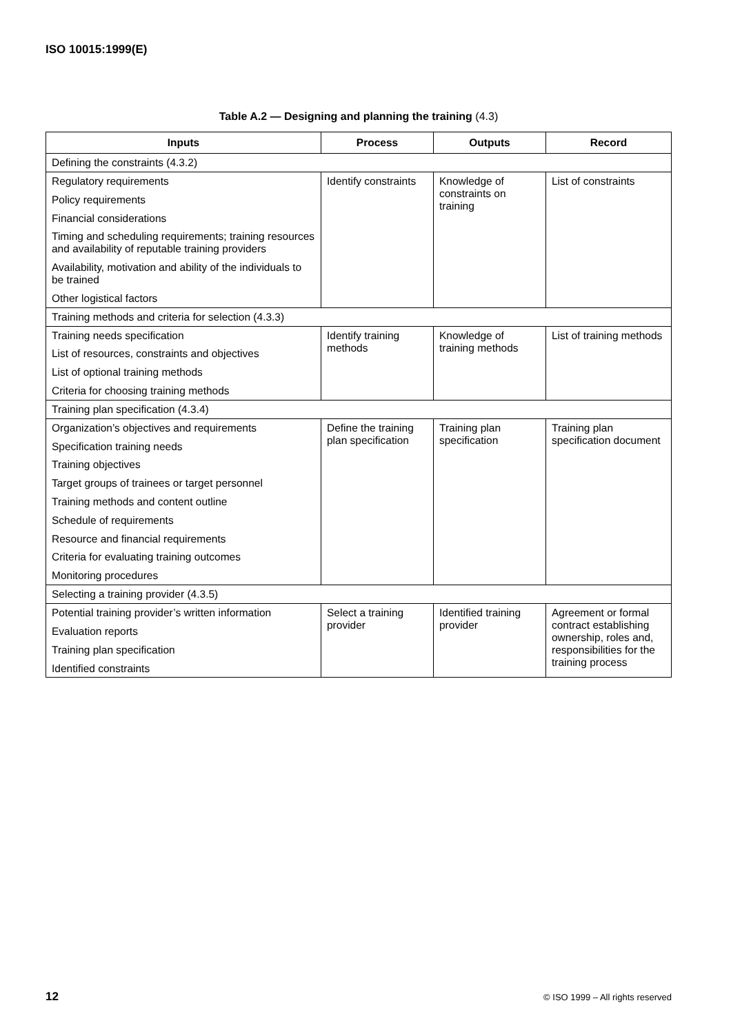ISO 10015:1999(E)
Table A.2 — Designing and planning the training (4.3)
| Inputs | Process | Outputs | Record |
| --- | --- | --- | --- |
| Defining the constraints (4.3.2) | | | |
| Regulatory requirements Policy requirements Financial considerations Timing and scheduling requirements; training resources and availability of reputable training providers Availability, motivation and ability of the individuals to be trained Other logistical factors | Identify constraints | Knowledge of constraints on training | List of constraints |
| Training methods and criteria for selection (4.3.3) | | | |
| Training needs specification List of resources, constraints and objectives List of optional training methods Criteria for choosing training methods | Identify training methods | Knowledge of training methods | List of training methods |
| Training plan specification (4.3.4) | | | |
| Organization’s objectives and requirements Specification training needs Training objectives Target groups of trainees or target personnel Training methods and content outline Schedule of requirements Resource and financial requirements Criteria for evaluating training outcomes Monitoring procedures | Define the training plan specification | Training plan specification | Training plan specification document |
| Selecting a training provider (4.3.5) | | | |
| Potential training provider’s written information Evaluation reports Training plan specification Identified constraints | Select a training provider | Identified training provider | Agreement or formal contract establishing ownership, roles and, responsibilities for the training process |
12 © ISO 1999 – All rights reserved